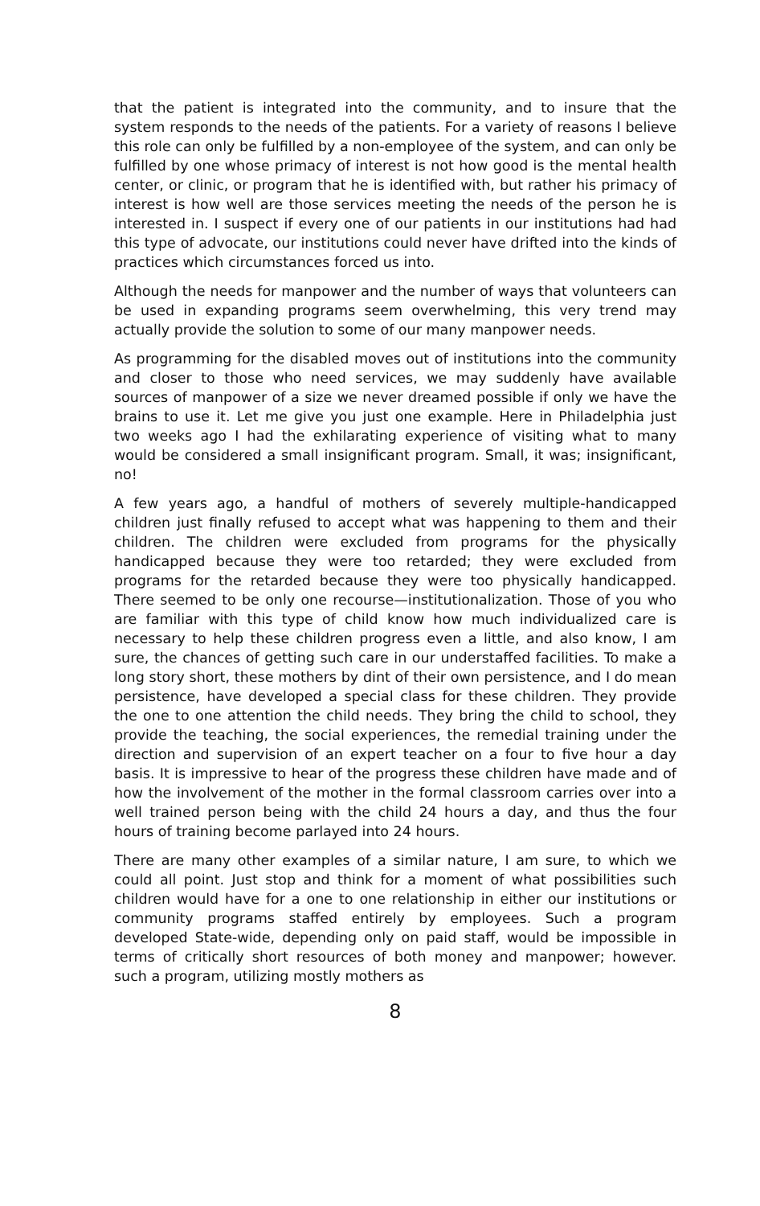that the patient is integrated into the community, and to insure that the system responds to the needs of the patients. For a variety of reasons I believe this role can only be fulfilled by a non-employee of the system, and can only be fulfilled by one whose primacy of interest is not how good is the mental health center, or clinic, or program that he is identified with, but rather his primacy of interest is how well are those services meeting the needs of the person he is interested in. I suspect if every one of our patients in our institutions had had this type of advocate, our institutions could never have drifted into the kinds of practices which circumstances forced us into.
Although the needs for manpower and the number of ways that volunteers can be used in expanding programs seem overwhelming, this very trend may actually provide the solution to some of our many manpower needs.
As programming for the disabled moves out of institutions into the community and closer to those who need services, we may suddenly have available sources of manpower of a size we never dreamed possible if only we have the brains to use it. Let me give you just one example. Here in Philadelphia just two weeks ago I had the exhilarating experience of visiting what to many would be considered a small insignificant program. Small, it was; insignificant, no!
A few years ago, a handful of mothers of severely multiple-handicapped children just finally refused to accept what was happening to them and their children. The children were excluded from programs for the physically handicapped because they were too retarded; they were excluded from programs for the retarded because they were too physically handicapped. There seemed to be only one recourse—institutionalization. Those of you who are familiar with this type of child know how much individualized care is necessary to help these children progress even a little, and also know, I am sure, the chances of getting such care in our understaffed facilities. To make a long story short, these mothers by dint of their own persistence, and I do mean persistence, have developed a special class for these children. They provide the one to one attention the child needs. They bring the child to school, they provide the teaching, the social experiences, the remedial training under the direction and supervision of an expert teacher on a four to five hour a day basis. It is impressive to hear of the progress these children have made and of how the involvement of the mother in the formal classroom carries over into a well trained person being with the child 24 hours a day, and thus the four hours of training become parlayed into 24 hours.
There are many other examples of a similar nature, I am sure, to which we could all point. Just stop and think for a moment of what possibilities such children would have for a one to one relationship in either our institutions or community programs staffed entirely by employees. Such a program developed State-wide, depending only on paid staff, would be impossible in terms of critically short resources of both money and manpower; however. such a program, utilizing mostly mothers as
8